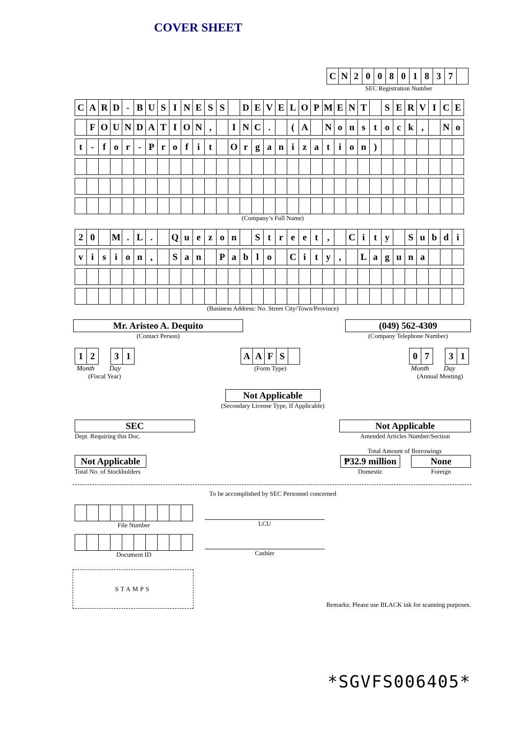COVER SHEET
| C | N | 2 | 0 | 0 | 8 | 0 | 1 | 8 | 3 | 7 | |
SEC Registration Number
| C | A | R | D | - | B | U | S | I | N | E | S | S | | D | E | V | E | L | O | P | M | E | N | T | | S | E | R | V | I | C | E |
| | F | O | U | N | D | A | T | I | O | N | , | | I | N | C | . | | ( | A | | N | o | n | s | t | o | c | k | , | | N | o |
| t | - | f | o | r | - | P | r | o | f | i | t | | O | r | g | a | n | i | z | a | t | i | o | n | ) | | | | | | | |
(Company’s Full Name)
| 2 | 0 | | M | . | L | . | | Q | u | e | z | o | n | | S | t | r | e | e | t | , | | C | i | t | y | | S | u | b | d | i |
| v | i | s | i | o | n | , | | S | a | n | | P | a | b | l | o | | C | i | t | y | , | | L | a | g | u | n | a | | | |
(Business Address: No. Street City/Town/Province)
Mr. Aristeo A. Dequito
(Contact Person)
(049) 562-4309
(Company Telephone Number)
| 1 | 2 |
| 3 | 1 |
Month Day
(Fiscal Year)
| A | A | F | S | |
(Form Type)
| 0 | 7 |
| 3 | 1 |
Month Day
(Annual Meeting)
Not Applicable
(Secondary License Type, If Applicable)
SEC
Dept. Requiring this Doc.
Not Applicable
Amended Articles Number/Section
Total Amount of Borrowings
Not Applicable
Total No. of Stockholders
₱32.9 million
Domestic
None
Foreign
To be accomplished by SEC Personnel concerned
File Number
LCU
Document ID
Cashier
STAMPS
Remarks: Please use BLACK ink for scanning purposes.
*SGVFS006405*